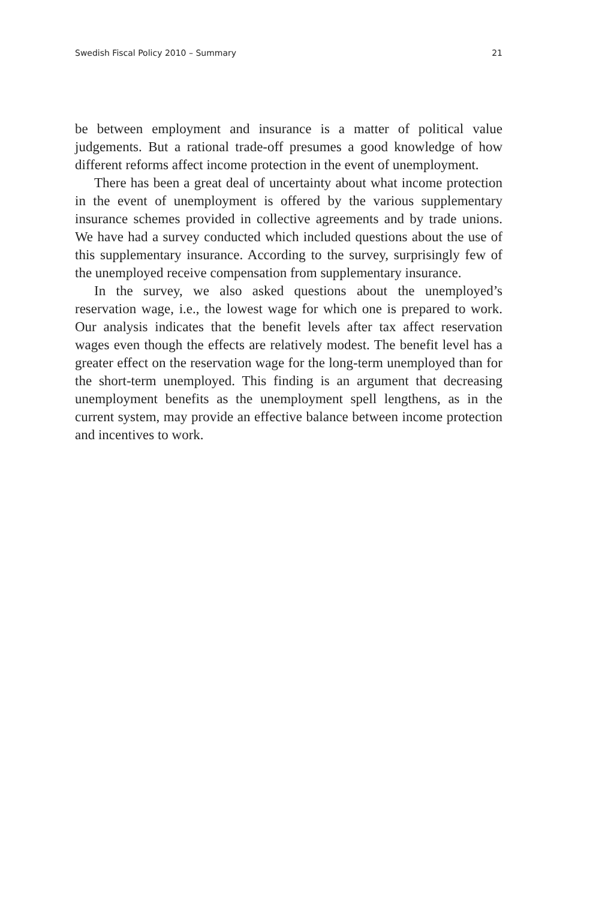Swedish Fiscal Policy 2010 – Summary 21
be between employment and insurance is a matter of political value judgements. But a rational trade-off presumes a good knowledge of how different reforms affect income protection in the event of unemployment.
There has been a great deal of uncertainty about what income protection in the event of unemployment is offered by the various supplementary insurance schemes provided in collective agreements and by trade unions. We have had a survey conducted which included questions about the use of this supplementary insurance. According to the survey, surprisingly few of the unemployed receive compensation from supplementary insurance.
In the survey, we also asked questions about the unemployed’s reservation wage, i.e., the lowest wage for which one is prepared to work. Our analysis indicates that the benefit levels after tax affect reservation wages even though the effects are relatively modest. The benefit level has a greater effect on the reservation wage for the long-term unemployed than for the short-term unemployed. This finding is an argument that decreasing unemployment benefits as the unemployment spell lengthens, as in the current system, may provide an effective balance between income protection and incentives to work.